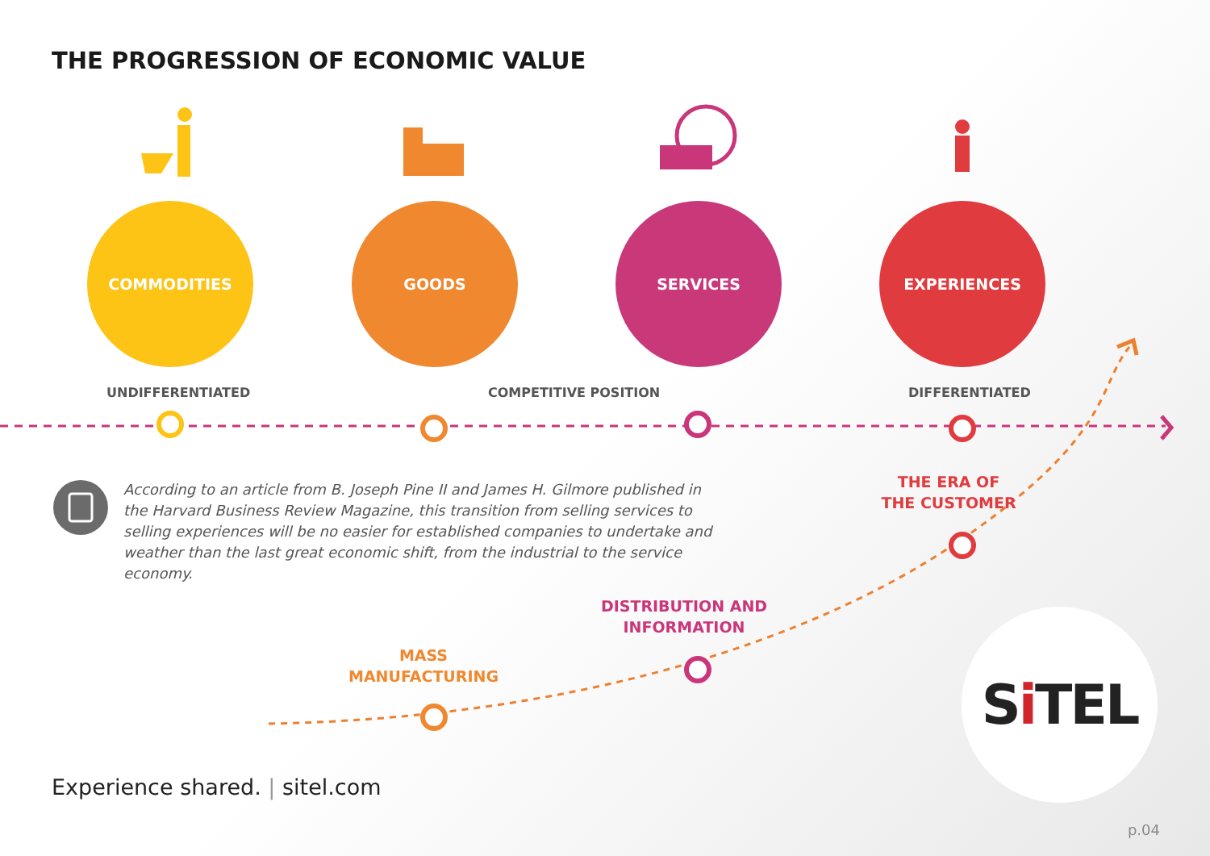THE PROGRESSION OF ECONOMIC VALUE
COMMODITIES GOODS SERVICES EXPERIENCES
UNDIFFERENTIATED COMPETITIVE POSITION DIFFERENTIATED
According to an article from B. Joseph Pine II and James H. Gilmore published in the Harvard Business Review Magazine, this transition from selling services to selling experiences will be no easier for established companies to undertake and weather than the last great economic shift, from the industrial to the service economy.
THE ERA OF THE CUSTOMER
DISTRIBUTION AND INFORMATION
MASS MANUFACTURING
Experience shared. | sitel.com
S i TEL
p.04